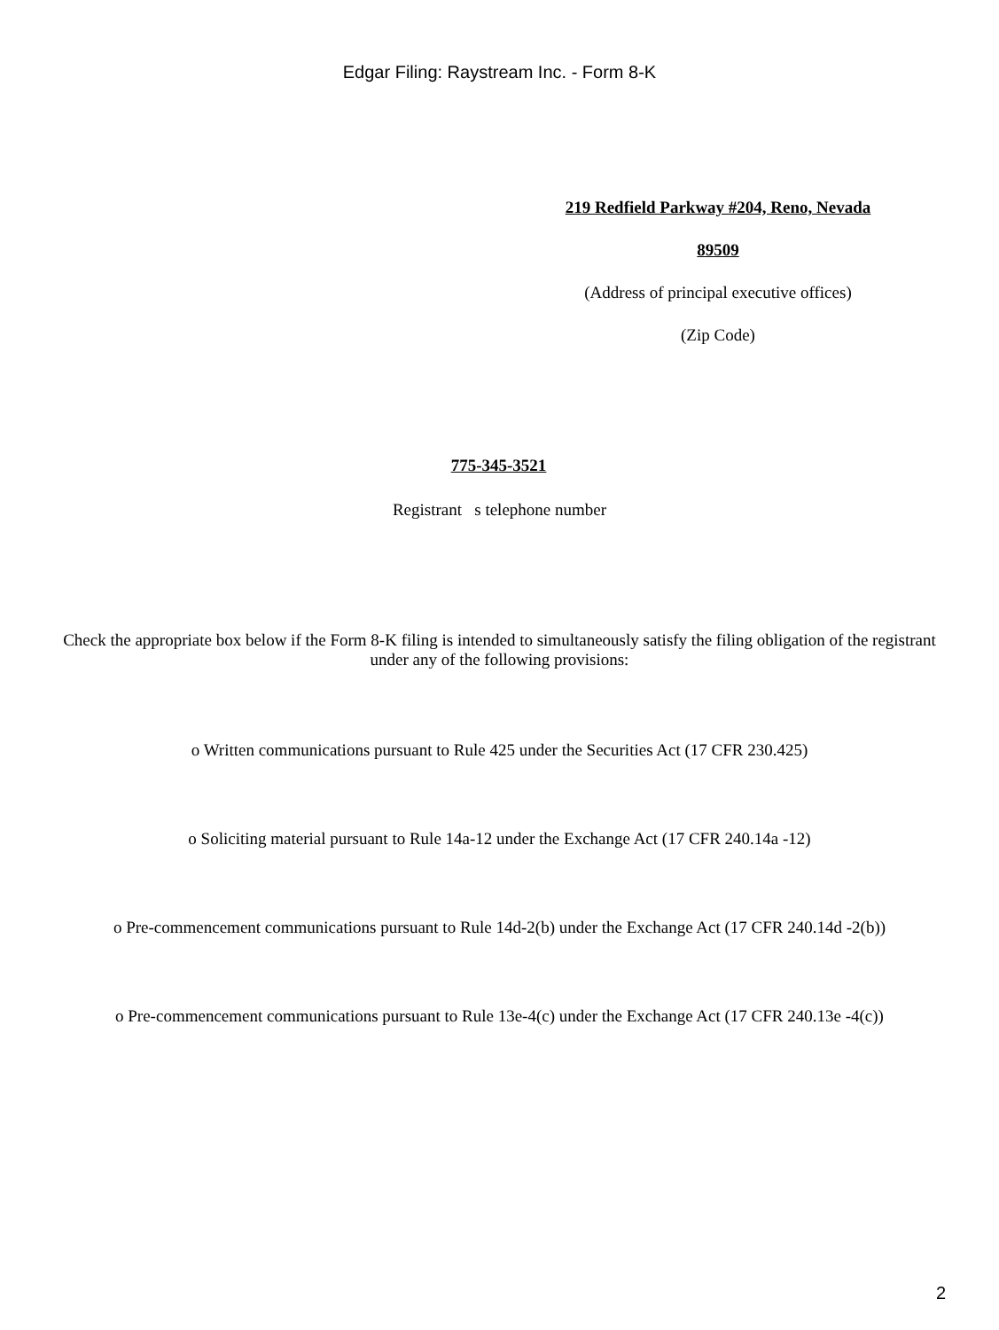Edgar Filing: Raystream Inc. - Form 8-K
219 Redfield Parkway #204, Reno, Nevada
89509
(Address of principal executive offices)
(Zip Code)
775-345-3521
Registrant s telephone number
Check the appropriate box below if the Form 8-K filing is intended to simultaneously satisfy the filing obligation of the registrant under any of the following provisions:
o Written communications pursuant to Rule 425 under the Securities Act (17 CFR 230.425)
o Soliciting material pursuant to Rule 14a-12 under the Exchange Act (17 CFR 240.14a -12)
o Pre-commencement communications pursuant to Rule 14d-2(b) under the Exchange Act (17 CFR 240.14d -2(b))
o Pre-commencement communications pursuant to Rule 13e-4(c) under the Exchange Act (17 CFR 240.13e -4(c))
2